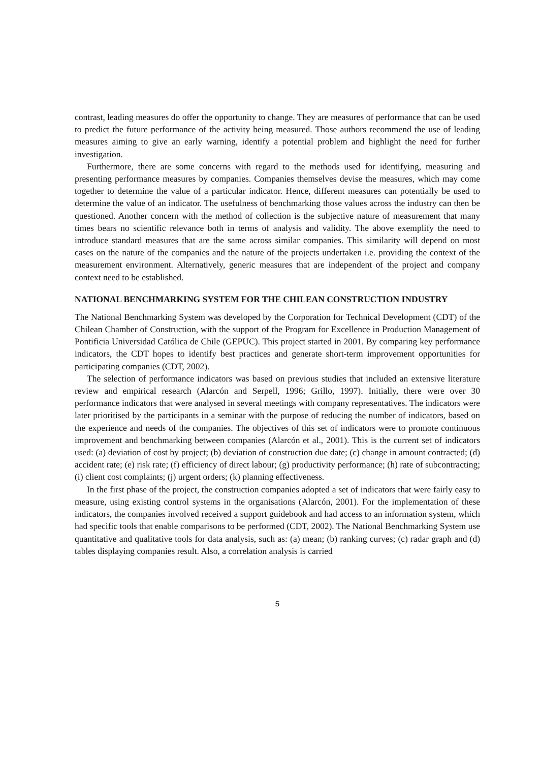contrast, leading measures do offer the opportunity to change. They are measures of performance that can be used to predict the future performance of the activity being measured. Those authors recommend the use of leading measures aiming to give an early warning, identify a potential problem and highlight the need for further investigation.
Furthermore, there are some concerns with regard to the methods used for identifying, measuring and presenting performance measures by companies. Companies themselves devise the measures, which may come together to determine the value of a particular indicator. Hence, different measures can potentially be used to determine the value of an indicator. The usefulness of benchmarking those values across the industry can then be questioned. Another concern with the method of collection is the subjective nature of measurement that many times bears no scientific relevance both in terms of analysis and validity. The above exemplify the need to introduce standard measures that are the same across similar companies. This similarity will depend on most cases on the nature of the companies and the nature of the projects undertaken i.e. providing the context of the measurement environment. Alternatively, generic measures that are independent of the project and company context need to be established.
NATIONAL BENCHMARKING SYSTEM FOR THE CHILEAN CONSTRUCTION INDUSTRY
The National Benchmarking System was developed by the Corporation for Technical Development (CDT) of the Chilean Chamber of Construction, with the support of the Program for Excellence in Production Management of Pontificia Universidad Católica de Chile (GEPUC). This project started in 2001. By comparing key performance indicators, the CDT hopes to identify best practices and generate short-term improvement opportunities for participating companies (CDT, 2002).
The selection of performance indicators was based on previous studies that included an extensive literature review and empirical research (Alarcón and Serpell, 1996; Grillo, 1997). Initially, there were over 30 performance indicators that were analysed in several meetings with company representatives. The indicators were later prioritised by the participants in a seminar with the purpose of reducing the number of indicators, based on the experience and needs of the companies. The objectives of this set of indicators were to promote continuous improvement and benchmarking between companies (Alarcón et al., 2001). This is the current set of indicators used: (a) deviation of cost by project; (b) deviation of construction due date; (c) change in amount contracted; (d) accident rate; (e) risk rate; (f) efficiency of direct labour; (g) productivity performance; (h) rate of subcontracting; (i) client cost complaints; (j) urgent orders; (k) planning effectiveness.
In the first phase of the project, the construction companies adopted a set of indicators that were fairly easy to measure, using existing control systems in the organisations (Alarcón, 2001). For the implementation of these indicators, the companies involved received a support guidebook and had access to an information system, which had specific tools that enable comparisons to be performed (CDT, 2002). The National Benchmarking System use quantitative and qualitative tools for data analysis, such as: (a) mean; (b) ranking curves; (c) radar graph and (d) tables displaying companies result. Also, a correlation analysis is carried
5